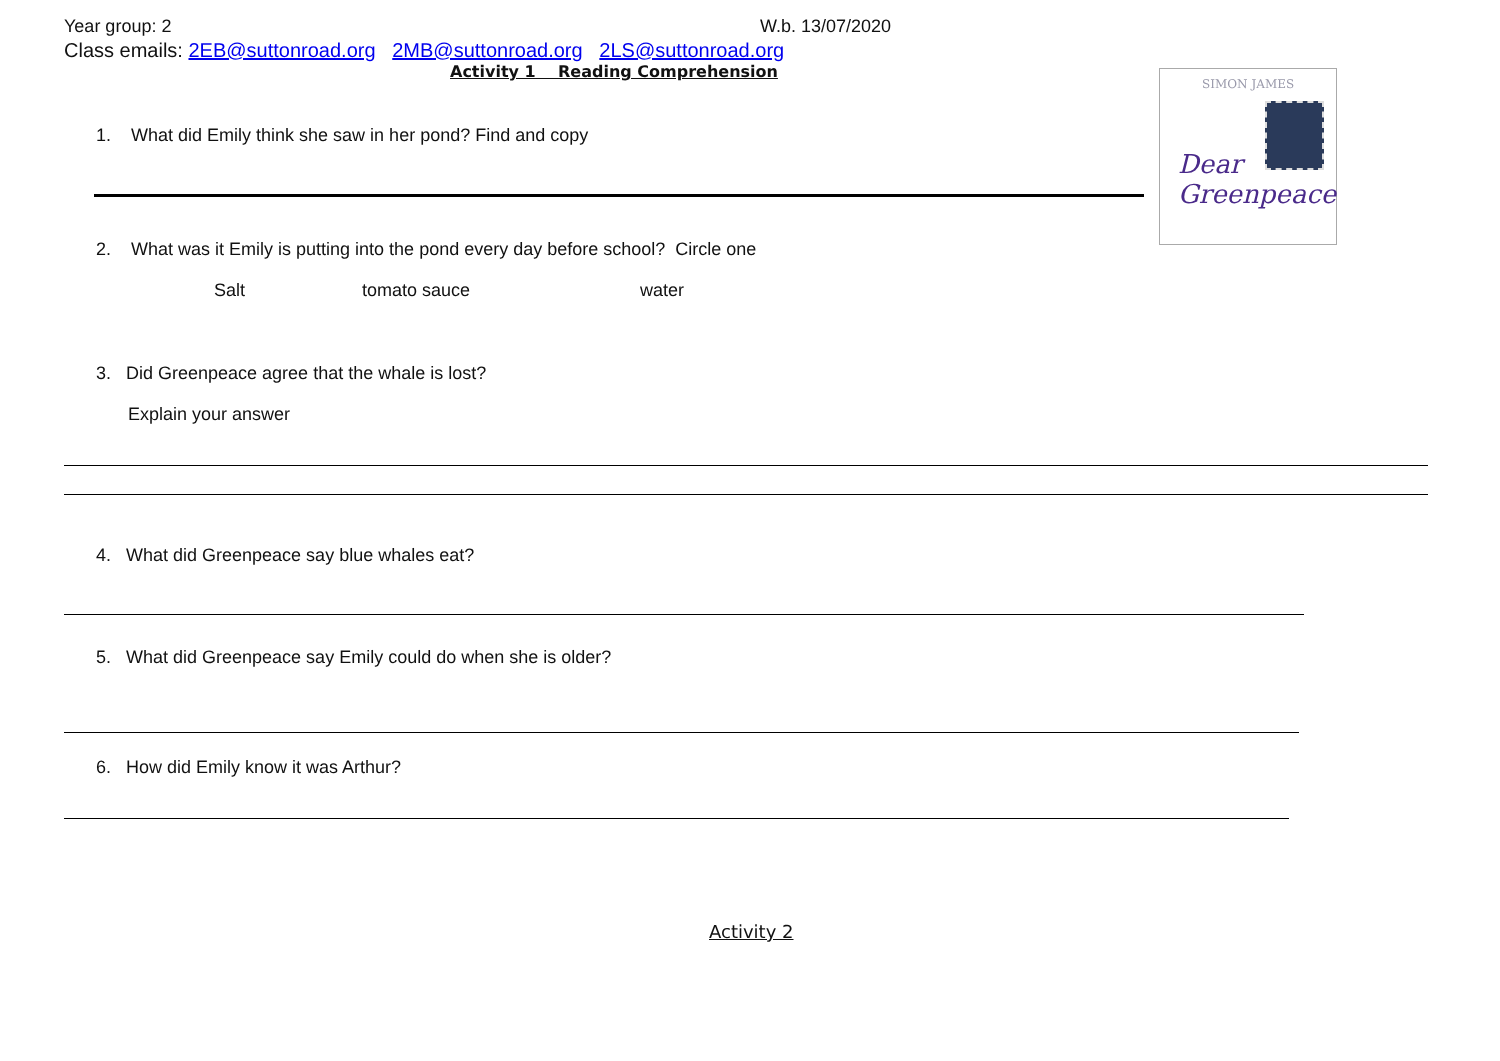SIMON JAMES
Dear
Greenpeace
Year group: 2 W.b. 13/07/2020
Class emails: 2EB@suttonroad.org 2MB@suttonroad.org 2LS@suttonroad.org
Activity 1 Reading Comprehension
1. What did Emily think she saw in her pond? Find and copy
2. What was it Emily is putting into the pond every day before school? Circle one
Salt tomato sauce water
3. Did Greenpeace agree that the whale is lost?
Explain your answer
4. What did Greenpeace say blue whales eat?
5. What did Greenpeace say Emily could do when she is older?
6. How did Emily know it was Arthur?
Activity 2